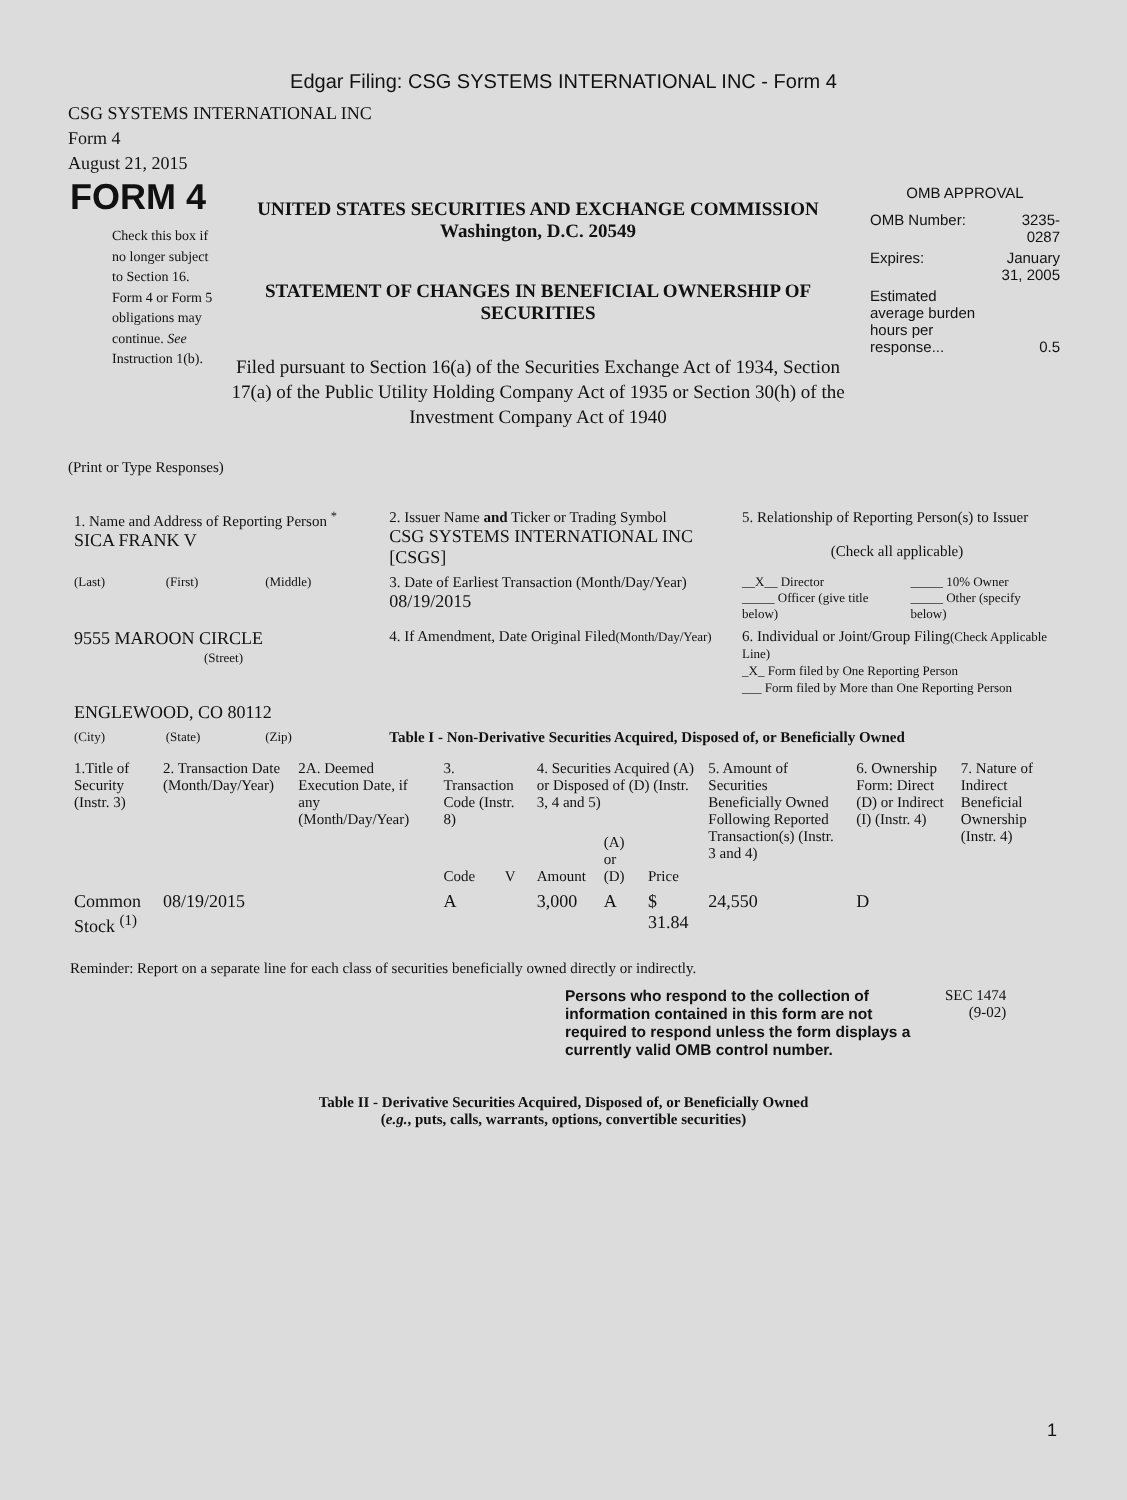Edgar Filing: CSG SYSTEMS INTERNATIONAL INC - Form 4
CSG SYSTEMS INTERNATIONAL INC
Form 4
August 21, 2015
FORM 4
Check this box if no longer subject to Section 16. Form 4 or Form 5 obligations may continue. See Instruction 1(b).
UNITED STATES SECURITIES AND EXCHANGE COMMISSION
Washington, D.C. 20549
STATEMENT OF CHANGES IN BENEFICIAL OWNERSHIP OF SECURITIES
Filed pursuant to Section 16(a) of the Securities Exchange Act of 1934, Section 17(a) of the Public Utility Holding Company Act of 1935 or Section 30(h) of the Investment Company Act of 1940
OMB APPROVAL
| OMB Number: | 3235-0287 |
| Expires: | January 31, 2005 |
| Estimated average burden hours per response... | 0.5 |
(Print or Type Responses)
| 1. Name and Address of Reporting Person <sup>*</sup> SICA FRANK V | | | 2. Issuer Name and Ticker or Trading Symbol CSG SYSTEMS INTERNATIONAL INC [CSGS] | 5. Relationship of Reporting Person(s) to Issuer (Check all applicable) | |
| (Last) | (First) | (Middle) | 3. Date of Earliest Transaction (Month/Day/Year) 08/19/2015 | __X__ Director _____ Officer (give title below) | _____ 10% Owner _____ Other (specify below) |
| 9555 MAROON CIRCLE (Street) | | | 4. If Amendment, Date Original Filed (Month/Day/Year) | 6. Individual or Joint/Group Filing (Check Applicable Line) _X_ Form filed by One Reporting Person ___ Form filed by More than One Reporting Person | |
| ENGLEWOOD, CO 80112 | | | | | |
| (City) | (State) | (Zip) | Table I - Non-Derivative Securities Acquired, Disposed of, or Beneficially Owned | | |
| 1.Title of Security (Instr. 3) | 2. Transaction Date (Month/Day/Year) | 2A. Deemed Execution Date, if any (Month/Day/Year) | 3. Transaction Code (Instr. 8) | | 4. Securities Acquired (A) or Disposed of (D) (Instr. 3, 4 and 5) | | | 5. Amount of Securities Beneficially Owned Following Reported Transaction(s) (Instr. 3 and 4) | 6. Ownership Form: Direct (D) or Indirect (I) (Instr. 4) | 7. Nature of Indirect Beneficial Ownership (Instr. 4) |
| --- | --- | --- | --- | --- | --- | --- | --- | --- | --- | --- |
| | | | Code | V | Amount | (A) or (D) | Price | | | |
| Common Stock <sup>(1)</sup> | 08/19/2015 | | A | | 3,000 | A | $ 31.84 | 24,550 | D | |
Reminder: Report on a separate line for each class of securities beneficially owned directly or indirectly.
Persons who respond to the collection of information contained in this form are not required to respond unless the form displays a currently valid OMB control number.
SEC 1474
(9-02)
Table II - Derivative Securities Acquired, Disposed of, or Beneficially Owned
(e.g., puts, calls, warrants, options, convertible securities)
1